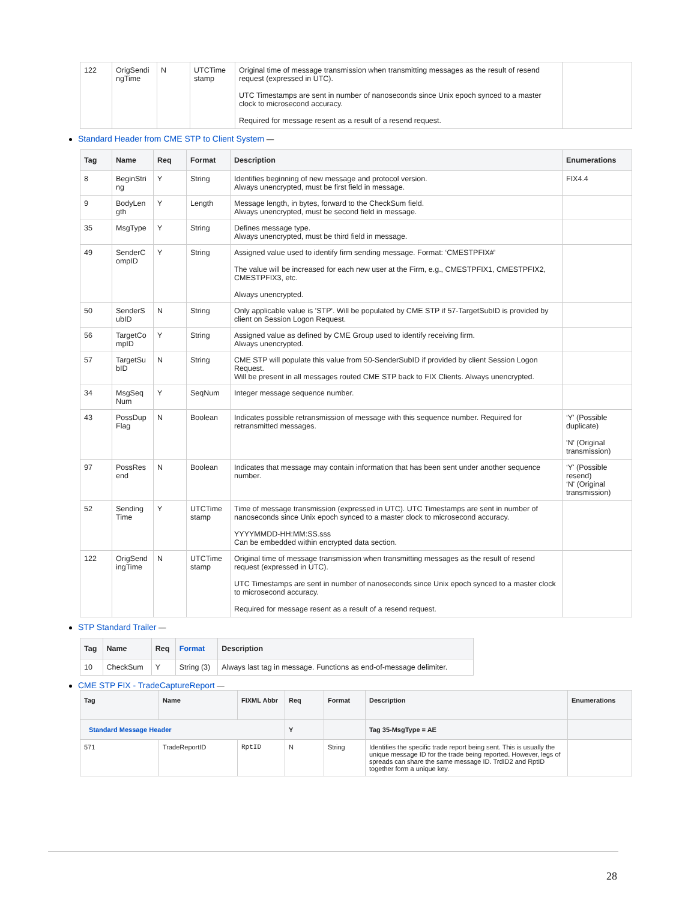| 122 | OrigSendi ngTime | N | UTCTime stamp | Original time of message transmission when transmitting messages as the result of resend request (expressed in UTC). UTC Timestamps are sent in number of nanoseconds since Unix epoch synced to a master clock to microsecond accuracy. Required for message resent as a result of a resend request. | |
Standard Header from CME STP to Client System —
| Tag | Name | Req | Format | Description | Enumerations |
| --- | --- | --- | --- | --- | --- |
| 8 | BeginStri ng | Y | String | Identifies beginning of new message and protocol version. Always unencrypted, must be first field in message. | FIX4.4 |
| 9 | BodyLen gth | Y | Length | Message length, in bytes, forward to the CheckSum field. Always unencrypted, must be second field in message. | |
| 35 | MsgType | Y | String | Defines message type. Always unencrypted, must be third field in message. | |
| 49 | SenderC ompID | Y | String | Assigned value used to identify firm sending message. Format: ‘CMESTPFIX#’ The value will be increased for each new user at the Firm, e.g., CMESTPFIX1, CMESTPFIX2, CMESTPFIX3, etc. Always unencrypted. | |
| 50 | SenderS ubID | N | String | Only applicable value is 'STP'. Will be populated by CME STP if 57-TargetSubID is provided by client on Session Logon Request. | |
| 56 | TargetCo mpID | Y | String | Assigned value as defined by CME Group used to identify receiving firm. Always unencrypted. | |
| 57 | TargetSu bID | N | String | CME STP will populate this value from 50-SenderSubID if provided by client Session Logon Request. Will be present in all messages routed CME STP back to FIX Clients. Always unencrypted. | |
| 34 | MsgSeq Num | Y | SeqNum | Integer message sequence number. | |
| 43 | PossDup Flag | N | Boolean | Indicates possible retransmission of message with this sequence number. Required for retransmitted messages. | ‘Y' (Possible duplicate) 'N' (Original transmission) |
| 97 | PossRes end | N | Boolean | Indicates that message may contain information that has been sent under another sequence number. | ‘Y' (Possible resend) ‘N' (Original transmission) |
| 52 | Sending Time | Y | UTCTime stamp | Time of message transmission (expressed in UTC). UTC Timestamps are sent in number of nanoseconds since Unix epoch synced to a master clock to microsecond accuracy. YYYYMMDD-HH:MM:SS.sss Can be embedded within encrypted data section. | |
| 122 | OrigSend ingTime | N | UTCTime stamp | Original time of message transmission when transmitting messages as the result of resend request (expressed in UTC). UTC Timestamps are sent in number of nanoseconds since Unix epoch synced to a master clock to microsecond accuracy. Required for message resent as a result of a resend request. | |
STP Standard Trailer —
| Tag | Name | Req | Format | Description |
| --- | --- | --- | --- | --- |
| 10 | CheckSum | Y | String (3) | Always last tag in message. Functions as end-of-message delimiter. |
CME STP FIX - TradeCaptureReport —
| Tag | Name | FIXML Abbr | Req | Format | Description | Enumerations |
| --- | --- | --- | --- | --- | --- | --- |
| Standard Message Header | | | Y | | Tag 35-MsgType = AE | |
| 571 | TradeReportID | RptID | N | String | Identifies the specific trade report being sent. This is usually the unique message ID for the trade being reported. However, legs of spreads can share the same message ID. TrdID2 and RptID together form a unique key. | |
28